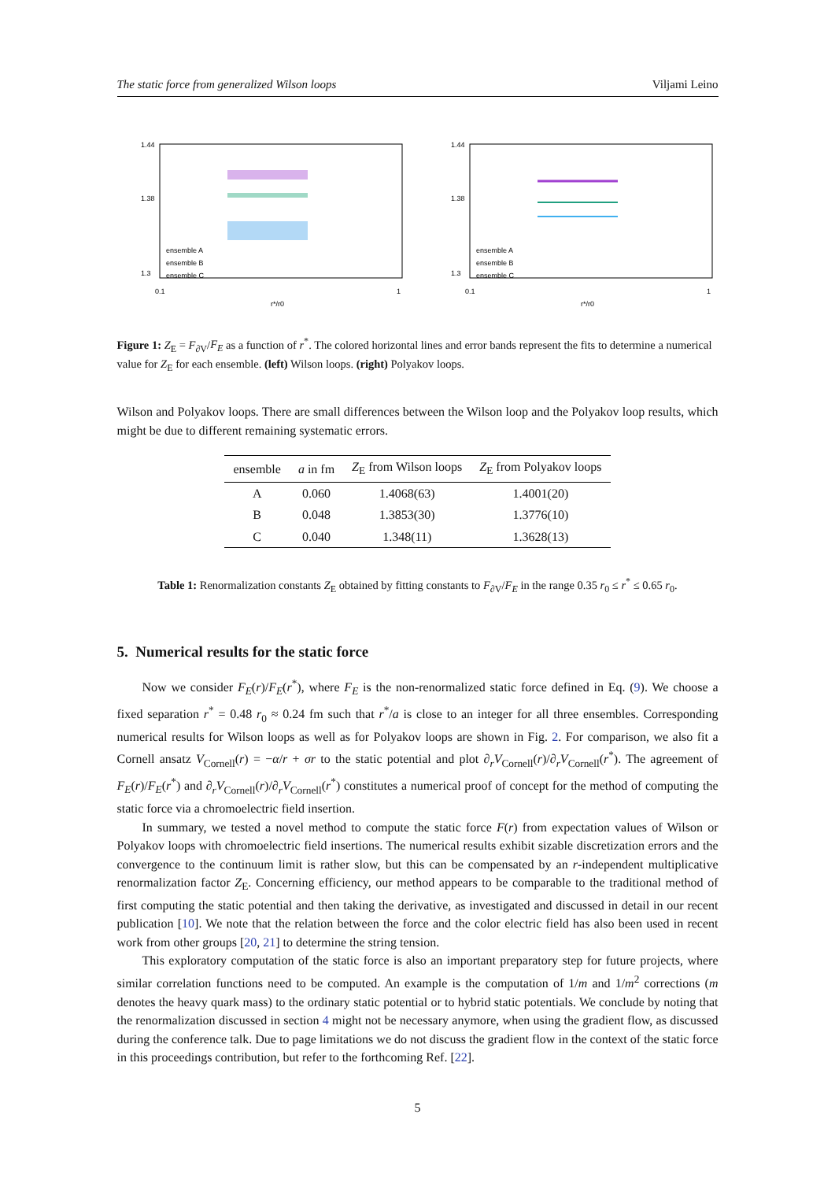The static force from generalized Wilson loops Viljami Leino
1.44
1.38
1.3
ensemble A
ensemble B
ensemble C
0.1
1
r*/r0
1.44
1.38
1.3
ensemble A
ensemble B
ensemble C
0.1
1
r*/r0
Figure 1: Z<sub>E</sub> = F<sub>∂V</sub>/F<sub>E</sub> as a function of r<sup>*</sup>. The colored horizontal lines and error bands represent the fits to determine a numerical value for Z<sub>E</sub> for each ensemble. (left) Wilson loops. (right) Polyakov loops.
Wilson and Polyakov loops. There are small differences between the Wilson loop and the Polyakov loop results, which might be due to different remaining systematic errors.
| ensemble | a in fm | Z<sub>E</sub> from Wilson loops | Z<sub>E</sub> from Polyakov loops |
| --- | --- | --- | --- |
| A | 0.060 | 1.4068(63) | 1.4001(20) |
| B | 0.048 | 1.3853(30) | 1.3776(10) |
| C | 0.040 | 1.348(11) | 1.3628(13) |
Table 1: Renormalization constants Z<sub>E</sub> obtained by fitting constants to F<sub>∂V</sub>/F<sub>E</sub> in the range 0.35 r<sub>0</sub> ≤ r<sup>*</sup> ≤ 0.65 r<sub>0</sub>.
5. Numerical results for the static force
Now we consider F<sub>E</sub>(r)/F<sub>E</sub>(r<sup>*</sup>), where F<sub>E</sub> is the non-renormalized static force defined in Eq. (9). We choose a fixed separation r<sup>*</sup> = 0.48 r<sub>0</sub> ≈ 0.24 fm such that r<sup>*</sup>/a is close to an integer for all three ensembles. Corresponding numerical results for Wilson loops as well as for Polyakov loops are shown in Fig. 2. For comparison, we also fit a Cornell ansatz V<sub>Cornell</sub>(r) = −α/r + σr to the static potential and plot ∂<sub>r</sub>V<sub>Cornell</sub>(r)/∂<sub>r</sub>V<sub>Cornell</sub>(r<sup>*</sup>). The agreement of F<sub>E</sub>(r)/F<sub>E</sub>(r<sup>*</sup>) and ∂<sub>r</sub>V<sub>Cornell</sub>(r)/∂<sub>r</sub>V<sub>Cornell</sub>(r<sup>*</sup>) constitutes a numerical proof of concept for the method of computing the static force via a chromoelectric field insertion.
In summary, we tested a novel method to compute the static force F(r) from expectation values of Wilson or Polyakov loops with chromoelectric field insertions. The numerical results exhibit sizable discretization errors and the convergence to the continuum limit is rather slow, but this can be compensated by an r-independent multiplicative renormalization factor Z<sub>E</sub>. Concerning efficiency, our method appears to be comparable to the traditional method of first computing the static potential and then taking the derivative, as investigated and discussed in detail in our recent publication [10]. We note that the relation between the force and the color electric field has also been used in recent work from other groups [20, 21] to determine the string tension.
This exploratory computation of the static force is also an important preparatory step for future projects, where similar correlation functions need to be computed. An example is the computation of 1/m and 1/m<sup>2</sup> corrections (m denotes the heavy quark mass) to the ordinary static potential or to hybrid static potentials. We conclude by noting that the renormalization discussed in section 4 might not be necessary anymore, when using the gradient flow, as discussed during the conference talk. Due to page limitations we do not discuss the gradient flow in the context of the static force in this proceedings contribution, but refer to the forthcoming Ref. [22].
5